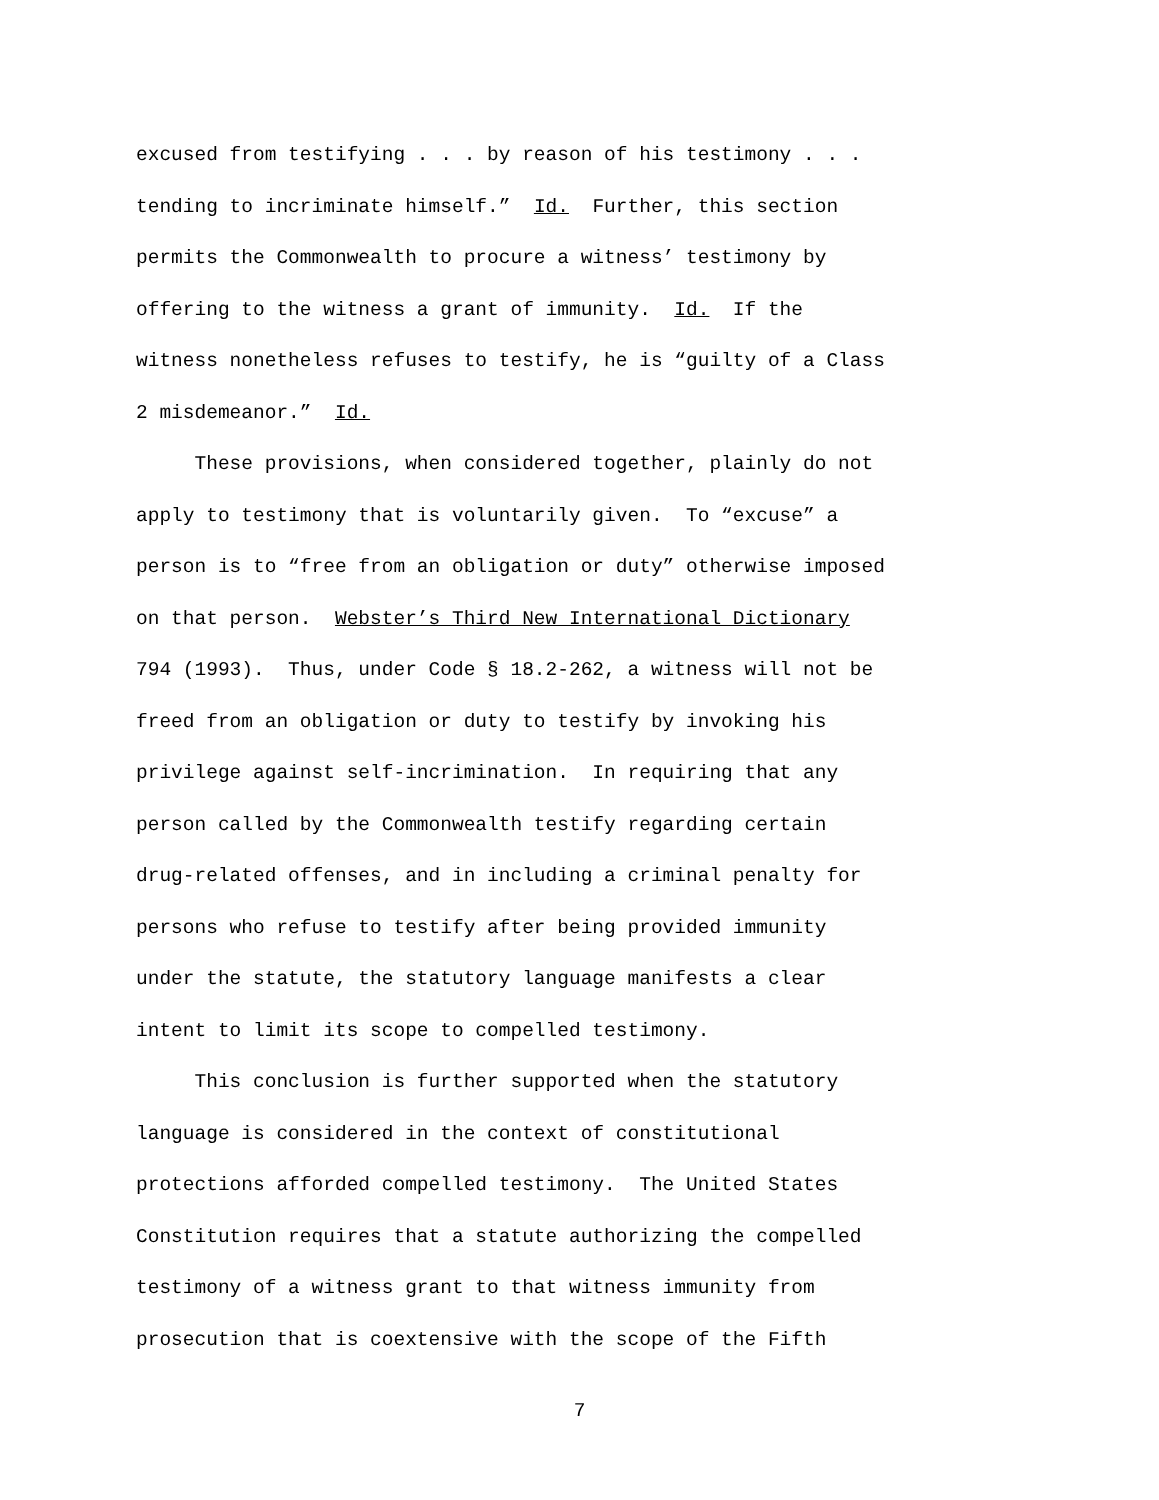excused from testifying . . . by reason of his testimony . . . tending to incriminate himself.” Id. Further, this section permits the Commonwealth to procure a witness’ testimony by offering to the witness a grant of immunity. Id. If the witness nonetheless refuses to testify, he is “guilty of a Class 2 misdemeanor.” Id. These provisions, when considered together, plainly do not apply to testimony that is voluntarily given. To “excuse” a person is to “free from an obligation or duty” otherwise imposed on that person. Webster’s Third New International Dictionary 794 (1993). Thus, under Code § 18.2-262, a witness will not be freed from an obligation or duty to testify by invoking his privilege against self-incrimination. In requiring that any person called by the Commonwealth testify regarding certain drug-related offenses, and in including a criminal penalty for persons who refuse to testify after being provided immunity under the statute, the statutory language manifests a clear intent to limit its scope to compelled testimony. This conclusion is further supported when the statutory language is considered in the context of constitutional protections afforded compelled testimony. The United States Constitution requires that a statute authorizing the compelled testimony of a witness grant to that witness immunity from prosecution that is coextensive with the scope of the Fifth
7